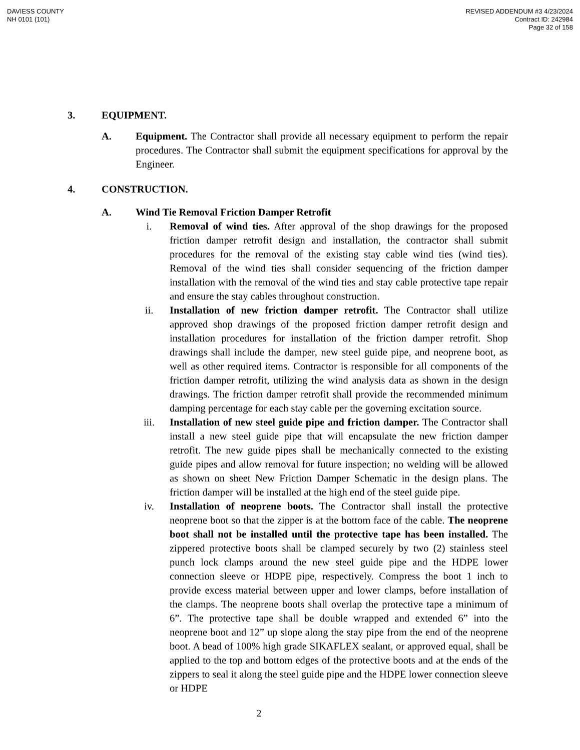DAVIESS COUNTY
NH 0101 (101)
REVISED ADDENDUM #3 4/23/2024
Contract ID: 242984
Page 32 of 158
3. EQUIPMENT.
A. Equipment. The Contractor shall provide all necessary equipment to perform the repair procedures. The Contractor shall submit the equipment specifications for approval by the Engineer.
4. CONSTRUCTION.
A. Wind Tie Removal Friction Damper Retrofit
i. Removal of wind ties. After approval of the shop drawings for the proposed friction damper retrofit design and installation, the contractor shall submit procedures for the removal of the existing stay cable wind ties (wind ties). Removal of the wind ties shall consider sequencing of the friction damper installation with the removal of the wind ties and stay cable protective tape repair and ensure the stay cables throughout construction.
ii. Installation of new friction damper retrofit. The Contractor shall utilize approved shop drawings of the proposed friction damper retrofit design and installation procedures for installation of the friction damper retrofit. Shop drawings shall include the damper, new steel guide pipe, and neoprene boot, as well as other required items. Contractor is responsible for all components of the friction damper retrofit, utilizing the wind analysis data as shown in the design drawings. The friction damper retrofit shall provide the recommended minimum damping percentage for each stay cable per the governing excitation source.
iii. Installation of new steel guide pipe and friction damper. The Contractor shall install a new steel guide pipe that will encapsulate the new friction damper retrofit. The new guide pipes shall be mechanically connected to the existing guide pipes and allow removal for future inspection; no welding will be allowed as shown on sheet New Friction Damper Schematic in the design plans. The friction damper will be installed at the high end of the steel guide pipe.
iv. Installation of neoprene boots. The Contractor shall install the protective neoprene boot so that the zipper is at the bottom face of the cable. The neoprene boot shall not be installed until the protective tape has been installed. The zippered protective boots shall be clamped securely by two (2) stainless steel punch lock clamps around the new steel guide pipe and the HDPE lower connection sleeve or HDPE pipe, respectively. Compress the boot 1 inch to provide excess material between upper and lower clamps, before installation of the clamps. The neoprene boots shall overlap the protective tape a minimum of 6”. The protective tape shall be double wrapped and extended 6” into the neoprene boot and 12” up slope along the stay pipe from the end of the neoprene boot. A bead of 100% high grade SIKAFLEX sealant, or approved equal, shall be applied to the top and bottom edges of the protective boots and at the ends of the zippers to seal it along the steel guide pipe and the HDPE lower connection sleeve or HDPE
2